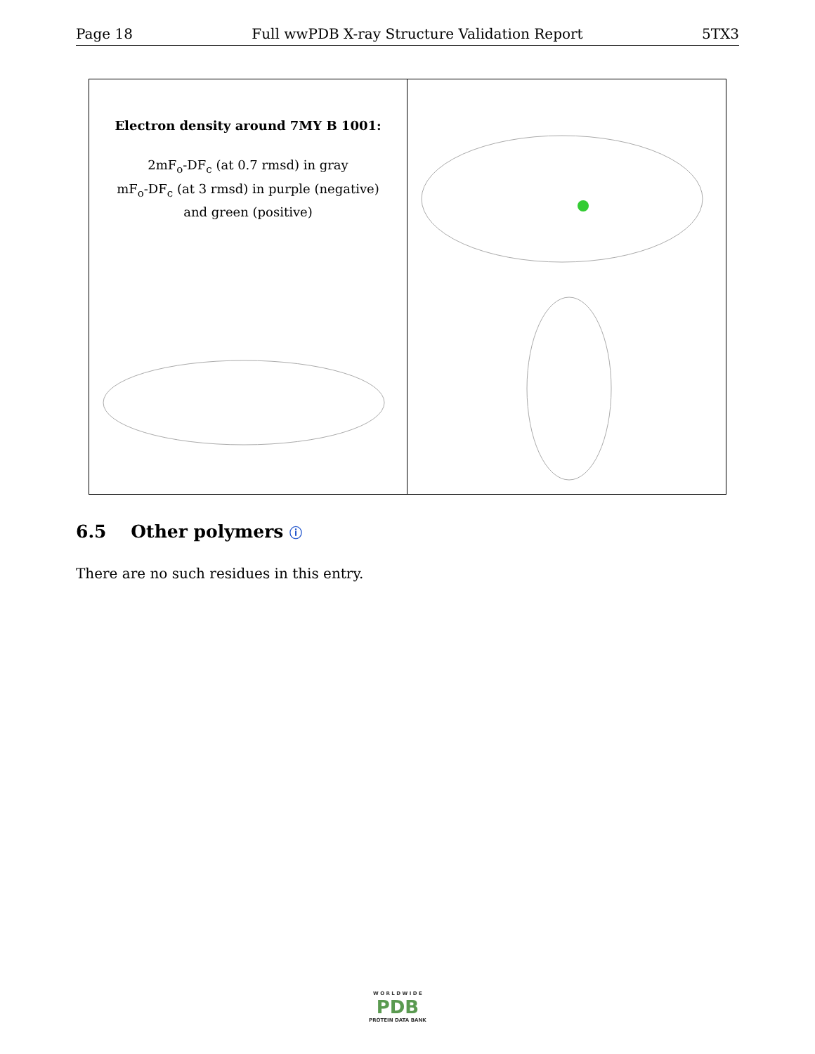Page 18 Full wwPDB X-ray Structure Validation Report 5TX3
Electron density around 7MY B 1001:
2mF<sub>o</sub>-DF<sub>c</sub> (at 0.7 rmsd) in gray
mF<sub>o</sub>-DF<sub>c</sub> (at 3 rmsd) in purple (negative)
and green (positive)
6.5 Other polymers ⓘ
There are no such residues in this entry.
W O R L D W I D E
PDB
PROTEIN DATA BANK